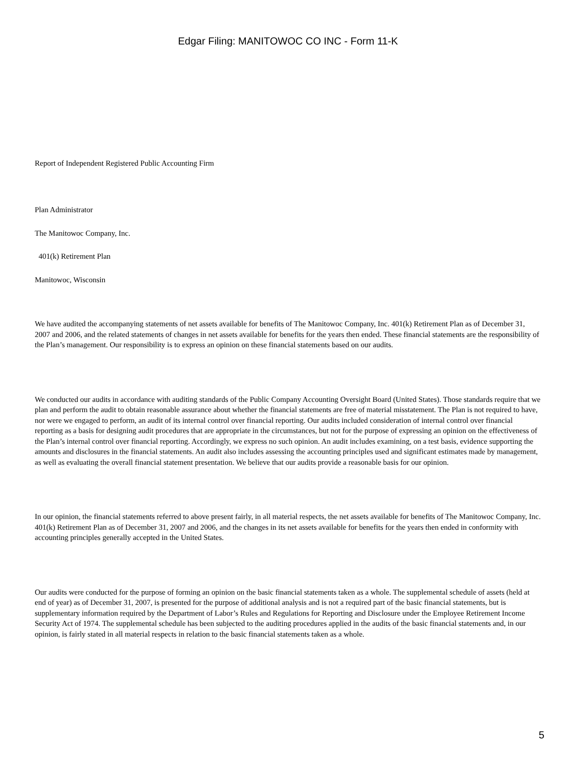Edgar Filing: MANITOWOC CO INC - Form 11-K
Report of Independent Registered Public Accounting Firm
Plan Administrator
The Manitowoc Company, Inc.
401(k) Retirement Plan
Manitowoc, Wisconsin
We have audited the accompanying statements of net assets available for benefits of The Manitowoc Company, Inc. 401(k) Retirement Plan as of December 31, 2007 and 2006, and the related statements of changes in net assets available for benefits for the years then ended. These financial statements are the responsibility of the Plan’s management. Our responsibility is to express an opinion on these financial statements based on our audits.
We conducted our audits in accordance with auditing standards of the Public Company Accounting Oversight Board (United States). Those standards require that we plan and perform the audit to obtain reasonable assurance about whether the financial statements are free of material misstatement. The Plan is not required to have, nor were we engaged to perform, an audit of its internal control over financial reporting. Our audits included consideration of internal control over financial reporting as a basis for designing audit procedures that are appropriate in the circumstances, but not for the purpose of expressing an opinion on the effectiveness of the Plan’s internal control over financial reporting. Accordingly, we express no such opinion. An audit includes examining, on a test basis, evidence supporting the amounts and disclosures in the financial statements. An audit also includes assessing the accounting principles used and significant estimates made by management, as well as evaluating the overall financial statement presentation. We believe that our audits provide a reasonable basis for our opinion.
In our opinion, the financial statements referred to above present fairly, in all material respects, the net assets available for benefits of The Manitowoc Company, Inc. 401(k) Retirement Plan as of December 31, 2007 and 2006, and the changes in its net assets available for benefits for the years then ended in conformity with accounting principles generally accepted in the United States.
Our audits were conducted for the purpose of forming an opinion on the basic financial statements taken as a whole. The supplemental schedule of assets (held at end of year) as of December 31, 2007, is presented for the purpose of additional analysis and is not a required part of the basic financial statements, but is supplementary information required by the Department of Labor’s Rules and Regulations for Reporting and Disclosure under the Employee Retirement Income Security Act of 1974. The supplemental schedule has been subjected to the auditing procedures applied in the audits of the basic financial statements and, in our opinion, is fairly stated in all material respects in relation to the basic financial statements taken as a whole.
5